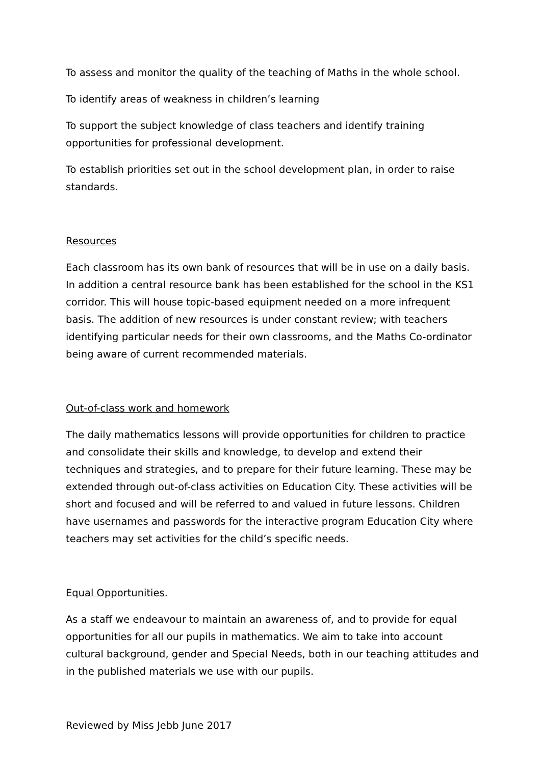To assess and monitor the quality of the teaching of Maths in the whole school.
To identify areas of weakness in children’s learning
To support the subject knowledge of class teachers and identify training opportunities for professional development.
To establish priorities set out in the school development plan, in order to raise standards.
Resources
Each classroom has its own bank of resources that will be in use on a daily basis. In addition a central resource bank has been established for the school in the KS1 corridor. This will house topic-based equipment needed on a more infrequent basis. The addition of new resources is under constant review; with teachers identifying particular needs for their own classrooms, and the Maths Co-ordinator being aware of current recommended materials.
Out-of-class work and homework
The daily mathematics lessons will provide opportunities for children to practice and consolidate their skills and knowledge, to develop and extend their techniques and strategies, and to prepare for their future learning. These may be extended through out-of-class activities on Education City. These activities will be short and focused and will be referred to and valued in future lessons. Children have usernames and passwords for the interactive program Education City where teachers may set activities for the child’s specific needs.
Equal Opportunities.
As a staff we endeavour to maintain an awareness of, and to provide for equal opportunities for all our pupils in mathematics. We aim to take into account cultural background, gender and Special Needs, both in our teaching attitudes and in the published materials we use with our pupils.
Reviewed by Miss Jebb June 2017